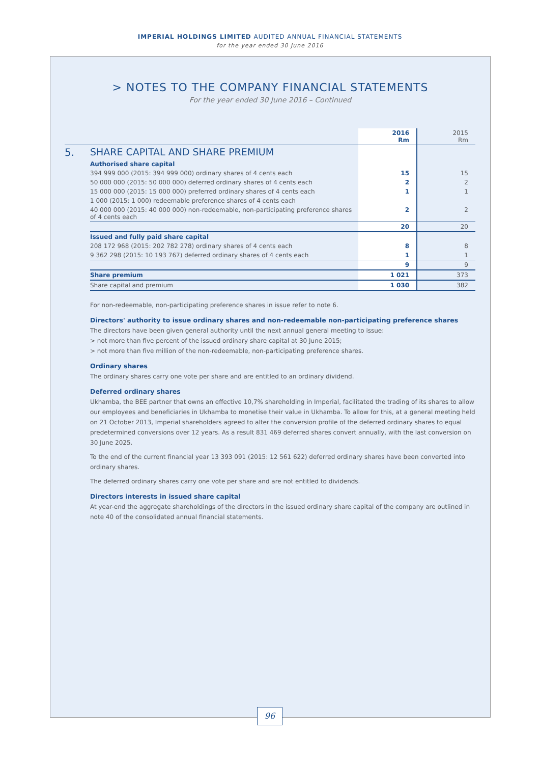IMPERIAL HOLDINGS LIMITED AUDITED ANNUAL FINANCIAL STATEMENTS
for the year ended 30 June 2016
> NOTES TO THE COMPANY FINANCIAL STATEMENTS
For the year ended 30 June 2016 – Continued
| | | 2016 Rm | 2015 Rm |
| 5. | SHARE CAPITAL AND SHARE PREMIUM | | |
| | Authorised share capital | | |
| | 394 999 000 (2015: 394 999 000) ordinary shares of 4 cents each | 15 | 15 |
| | 50 000 000 (2015: 50 000 000) deferred ordinary shares of 4 cents each | 2 | 2 |
| | 15 000 000 (2015: 15 000 000) preferred ordinary shares of 4 cents each | 1 | 1 |
| | 1 000 (2015: 1 000) redeemable preference shares of 4 cents each | | |
| | 40 000 000 (2015: 40 000 000) non-redeemable, non-participating preference shares of 4 cents each | 2 | 2 |
| | | 20 | 20 |
| | Issued and fully paid share capital | | |
| | 208 172 968 (2015: 202 782 278) ordinary shares of 4 cents each | 8 | 8 |
| | 9 362 298 (2015: 10 193 767) deferred ordinary shares of 4 cents each | 1 | 1 |
| | | 9 | 9 |
| | Share premium | 1 021 | 373 |
| | Share capital and premium | 1 030 | 382 |
For non-redeemable, non-participating preference shares in issue refer to note 6.
Directors' authority to issue ordinary shares and non-redeemable non-participating preference shares
The directors have been given general authority until the next annual general meeting to issue:
> not more than five percent of the issued ordinary share capital at 30 June 2015;
> not more than five million of the non-redeemable, non-participating preference shares.
Ordinary shares
The ordinary shares carry one vote per share and are entitled to an ordinary dividend.
Deferred ordinary shares
Ukhamba, the BEE partner that owns an effective 10,7% shareholding in Imperial, facilitated the trading of its shares to allow our employees and beneficiaries in Ukhamba to monetise their value in Ukhamba. To allow for this, at a general meeting held on 21 October 2013, Imperial shareholders agreed to alter the conversion profile of the deferred ordinary shares to equal predetermined conversions over 12 years. As a result 831 469 deferred shares convert annually, with the last conversion on 30 June 2025.
To the end of the current financial year 13 393 091 (2015: 12 561 622) deferred ordinary shares have been converted into ordinary shares.
The deferred ordinary shares carry one vote per share and are not entitled to dividends.
Directors interests in issued share capital
At year-end the aggregate shareholdings of the directors in the issued ordinary share capital of the company are outlined in note 40 of the consolidated annual financial statements.
96